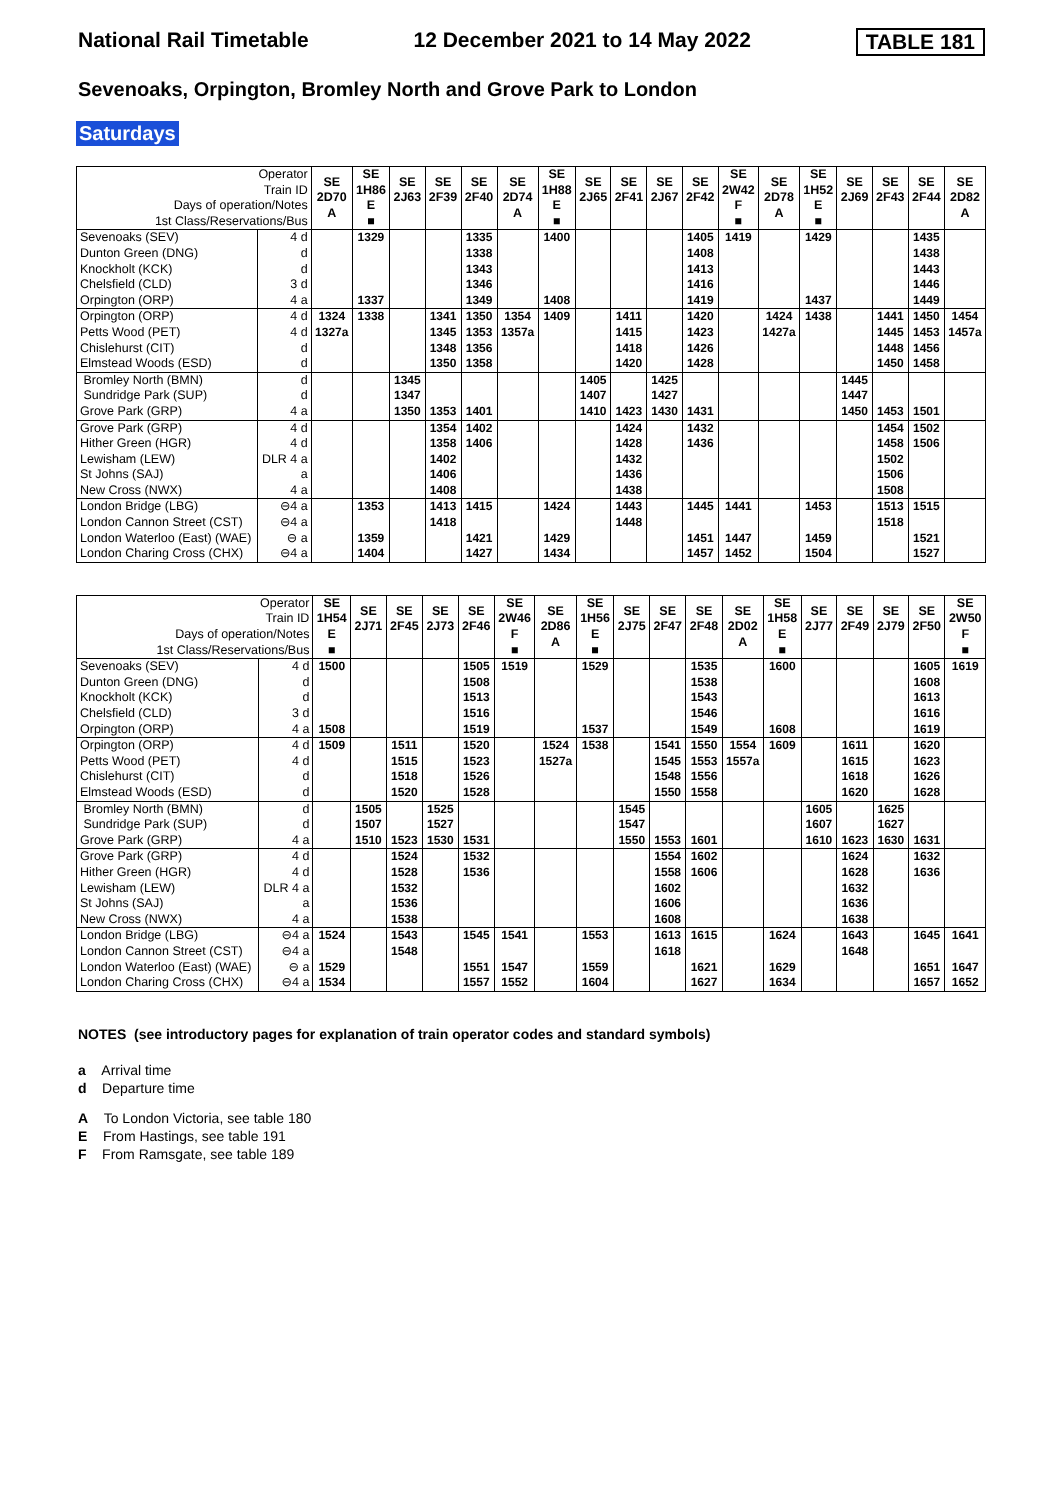National Rail Timetable 12 December 2021 to 14 May 2022 TABLE 181
Sevenoaks, Orpington, Bromley North and Grove Park to London
Saturdays
| Operator Train ID Days of operation/Notes 1st Class/Reservations/Bus | | SE 2D70 A | SE 1H86 E ■ | SE 2J63 | SE 2F39 | SE 2F40 | SE 2D74 A | SE 1H88 E ■ | SE 2J65 | SE 2F41 | SE 2J67 | SE 2F42 | SE 2W42 F ■ | SE 2D78 A | SE 1H52 E ■ | SE 2J69 | SE 2F43 | SE 2F44 | SE 2D82 A |
| Sevenoaks (SEV) | 4 d | | 1329 | | | 1335 | | 1400 | | | | 1405 | 1419 | | 1429 | | | 1435 | |
| Dunton Green (DNG) | d | | | | | 1338 | | | | | | 1408 | | | | | | 1438 | |
| Knockholt (KCK) | d | | | | | 1343 | | | | | | 1413 | | | | | | 1443 | |
| Chelsfield (CLD) | 3 d | | | | | 1346 | | | | | | 1416 | | | | | | 1446 | |
| Orpington (ORP) | 4 a | | 1337 | | | 1349 | | 1408 | | | | 1419 | | | 1437 | | | 1449 | |
| Orpington (ORP) | 4 d | 1324 | 1338 | | 1341 | 1350 | 1354 | 1409 | | 1411 | | 1420 | | 1424 | 1438 | | 1441 | 1450 | 1454 |
| Petts Wood (PET) | 4 d | 1327a | | | 1345 | 1353 | 1357a | | | 1415 | | 1423 | | 1427a | | | 1445 | 1453 | 1457a |
| Chislehurst (CIT) | d | | | | 1348 | 1356 | | | | 1418 | | 1426 | | | | | 1448 | 1456 | |
| Elmstead Woods (ESD) | d | | | | 1350 | 1358 | | | | 1420 | | 1428 | | | | | 1450 | 1458 | |
| Bromley North (BMN) | d | | | 1345 | | | | | 1405 | | 1425 | | | | | 1445 | | | |
| Sundridge Park (SUP) | d | | | 1347 | | | | | 1407 | | 1427 | | | | | 1447 | | | |
| Grove Park (GRP) | 4 a | | | 1350 | 1353 | 1401 | | | 1410 | 1423 | 1430 | 1431 | | | | 1450 | 1453 | 1501 | |
| Grove Park (GRP) | 4 d | | | | 1354 | 1402 | | | | 1424 | | 1432 | | | | | 1454 | 1502 | |
| Hither Green (HGR) | 4 d | | | | 1358 | 1406 | | | | 1428 | | 1436 | | | | | 1458 | 1506 | |
| Lewisham (LEW) | DLR 4 a | | | | 1402 | | | | | 1432 | | | | | | | 1502 | | |
| St Johns (SAJ) | a | | | | 1406 | | | | | 1436 | | | | | | | 1506 | | |
| New Cross (NWX) | 4 a | | | | 1408 | | | | | 1438 | | | | | | | 1508 | | |
| London Bridge (LBG) | ⊖4 a | | 1353 | | 1413 | 1415 | | 1424 | | 1443 | | 1445 | 1441 | | 1453 | | 1513 | 1515 | |
| London Cannon Street (CST) | ⊖4 a | | | | 1418 | | | | | 1448 | | | | | | | 1518 | | |
| London Waterloo (East) (WAE) | ⊖ a | | 1359 | | | 1421 | | 1429 | | | | 1451 | 1447 | | 1459 | | | 1521 | |
| London Charing Cross (CHX) | ⊖4 a | | 1404 | | | 1427 | | 1434 | | | | 1457 | 1452 | | 1504 | | | 1527 | |
| Operator Train ID Days of operation/Notes 1st Class/Reservations/Bus | | SE 1H54 E ■ | SE 2J71 | SE 2F45 | SE 2J73 | SE 2F46 | SE 2W46 F ■ | SE 2D86 A | SE 1H56 E ■ | SE 2J75 | SE 2F47 | SE 2F48 | SE 2D02 A | SE 1H58 E ■ | SE 2J77 | SE 2F49 | SE 2J79 | SE 2F50 | SE 2W50 F ■ |
| Sevenoaks (SEV) | 4 d | 1500 | | | | 1505 | 1519 | | 1529 | | | 1535 | | 1600 | | | | 1605 | 1619 |
| Dunton Green (DNG) | d | | | | | 1508 | | | | | | 1538 | | | | | | 1608 | |
| Knockholt (KCK) | d | | | | | 1513 | | | | | | 1543 | | | | | | 1613 | |
| Chelsfield (CLD) | 3 d | | | | | 1516 | | | | | | 1546 | | | | | | 1616 | |
| Orpington (ORP) | 4 a | 1508 | | | | 1519 | | | 1537 | | | 1549 | | 1608 | | | | 1619 | |
| Orpington (ORP) | 4 d | 1509 | | 1511 | | 1520 | | 1524 | 1538 | | 1541 | 1550 | 1554 | 1609 | | 1611 | | 1620 | |
| Petts Wood (PET) | 4 d | | | 1515 | | 1523 | | 1527a | | | 1545 | 1553 | 1557a | | | 1615 | | 1623 | |
| Chislehurst (CIT) | d | | | 1518 | | 1526 | | | | | 1548 | 1556 | | | | 1618 | | 1626 | |
| Elmstead Woods (ESD) | d | | | 1520 | | 1528 | | | | | 1550 | 1558 | | | | 1620 | | 1628 | |
| Bromley North (BMN) | d | | 1505 | | 1525 | | | | | 1545 | | | | | 1605 | | 1625 | | |
| Sundridge Park (SUP) | d | | 1507 | | 1527 | | | | | 1547 | | | | | 1607 | | 1627 | | |
| Grove Park (GRP) | 4 a | | 1510 | 1523 | 1530 | 1531 | | | | 1550 | 1553 | 1601 | | | 1610 | 1623 | 1630 | 1631 | |
| Grove Park (GRP) | 4 d | | | 1524 | | 1532 | | | | | 1554 | 1602 | | | | 1624 | | 1632 | |
| Hither Green (HGR) | 4 d | | | 1528 | | 1536 | | | | | 1558 | 1606 | | | | 1628 | | 1636 | |
| Lewisham (LEW) | DLR 4 a | | | 1532 | | | | | | | 1602 | | | | | 1632 | | | |
| St Johns (SAJ) | a | | | 1536 | | | | | | | 1606 | | | | | 1636 | | | |
| New Cross (NWX) | 4 a | | | 1538 | | | | | | | 1608 | | | | | 1638 | | | |
| London Bridge (LBG) | ⊖4 a | 1524 | | 1543 | | 1545 | 1541 | | 1553 | | 1613 | 1615 | | 1624 | | 1643 | | 1645 | 1641 |
| London Cannon Street (CST) | ⊖4 a | | | 1548 | | | | | | | 1618 | | | | | 1648 | | | |
| London Waterloo (East) (WAE) | ⊖ a | 1529 | | | | 1551 | 1547 | | 1559 | | | 1621 | | 1629 | | | | 1651 | 1647 |
| London Charing Cross (CHX) | ⊖4 a | 1534 | | | | 1557 | 1552 | | 1604 | | | 1627 | | 1634 | | | | 1657 | 1652 |
NOTES (see introductory pages for explanation of train operator codes and standard symbols)
a Arrival time
d Departure time
A To London Victoria, see table 180
E From Hastings, see table 191
F From Ramsgate, see table 189